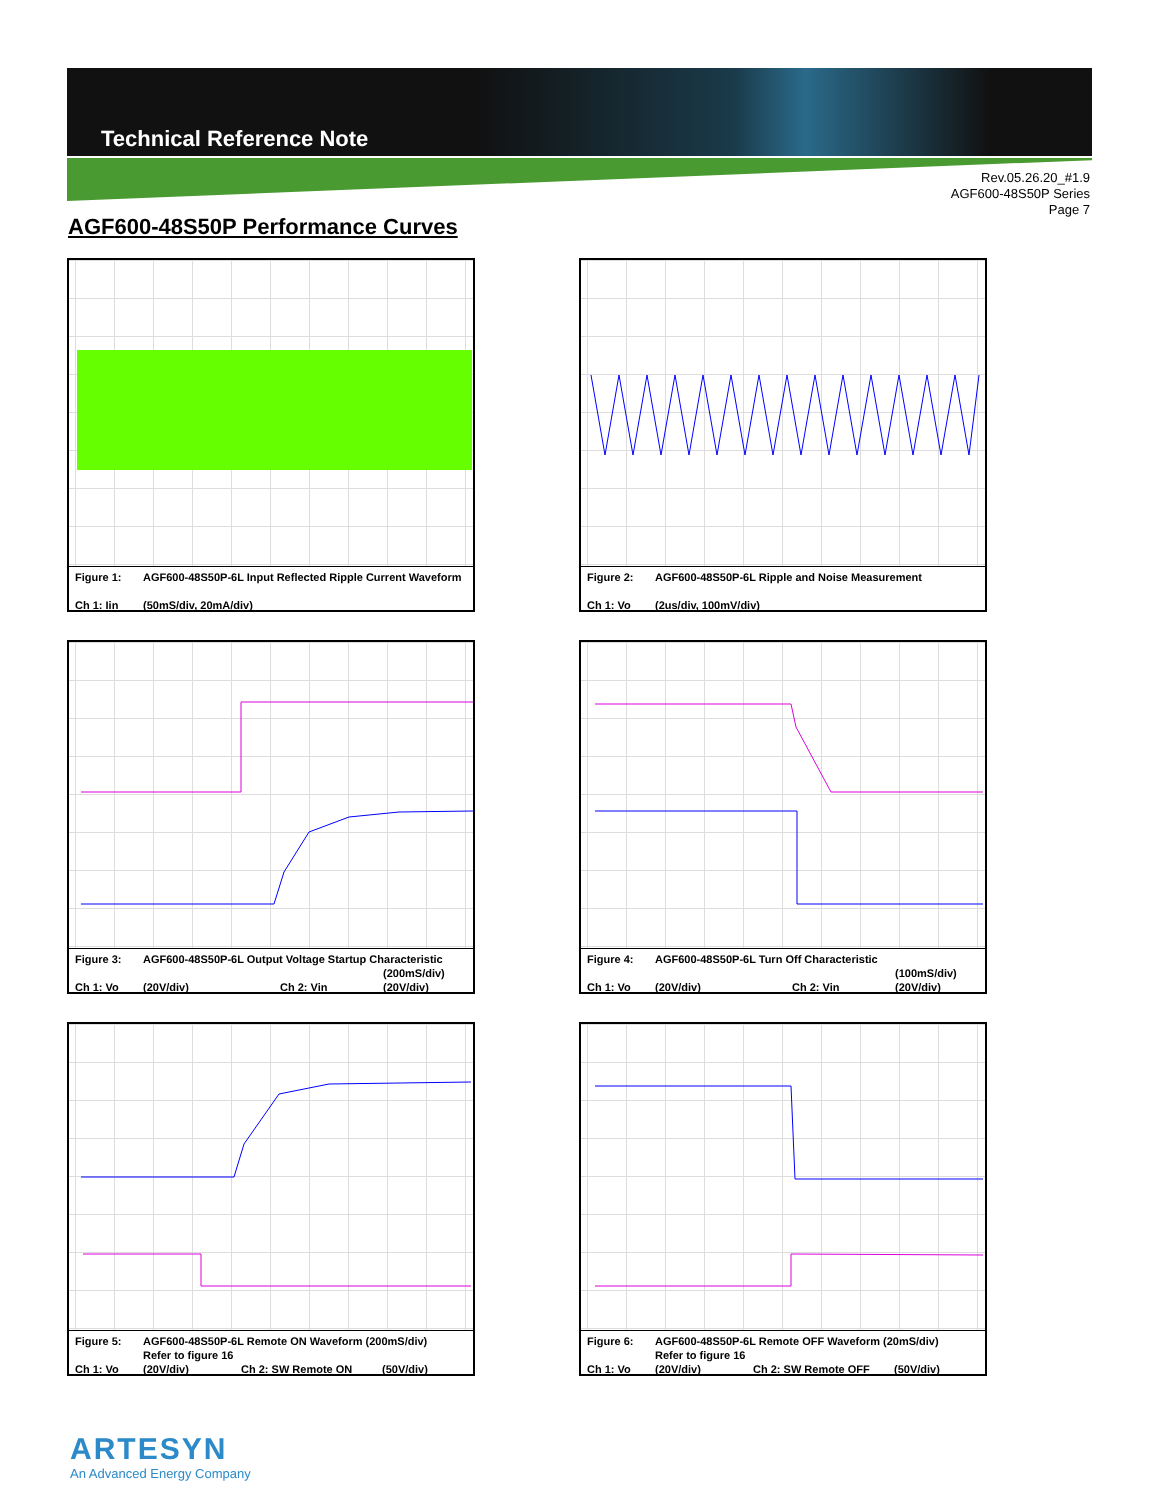Technical Reference Note
Rev.05.26.20_#1.9
AGF600-48S50P Series
Page 7
AGF600-48S50P Performance Curves
Figure 1: AGF600-48S50P-6L Input Reflected Ripple Current Waveform
Ch 1: Iin (50mS/div, 20mA/div)
Figure 2: AGF600-48S50P-6L Ripple and Noise Measurement
Ch 1: Vo (2us/div, 100mV/div)
Figure 3: AGF600-48S50P-6L Output Voltage Startup Characteristic
(200mS/div)
Ch 1: Vo (20V/div) Ch 2: Vin (20V/div)
Figure 4: AGF600-48S50P-6L Turn Off Characteristic
(100mS/div)
Ch 1: Vo (20V/div) Ch 2: Vin (20V/div)
Figure 5: AGF600-48S50P-6L Remote ON Waveform (200mS/div)
Refer to figure 16
Ch 1: Vo (20V/div) Ch 2: SW Remote ON (50V/div)
Figure 6: AGF600-48S50P-6L Remote OFF Waveform (20mS/div)
Refer to figure 16
Ch 1: Vo (20V/div) Ch 2: SW Remote OFF (50V/div)
ARTESYN
An Advanced Energy Company